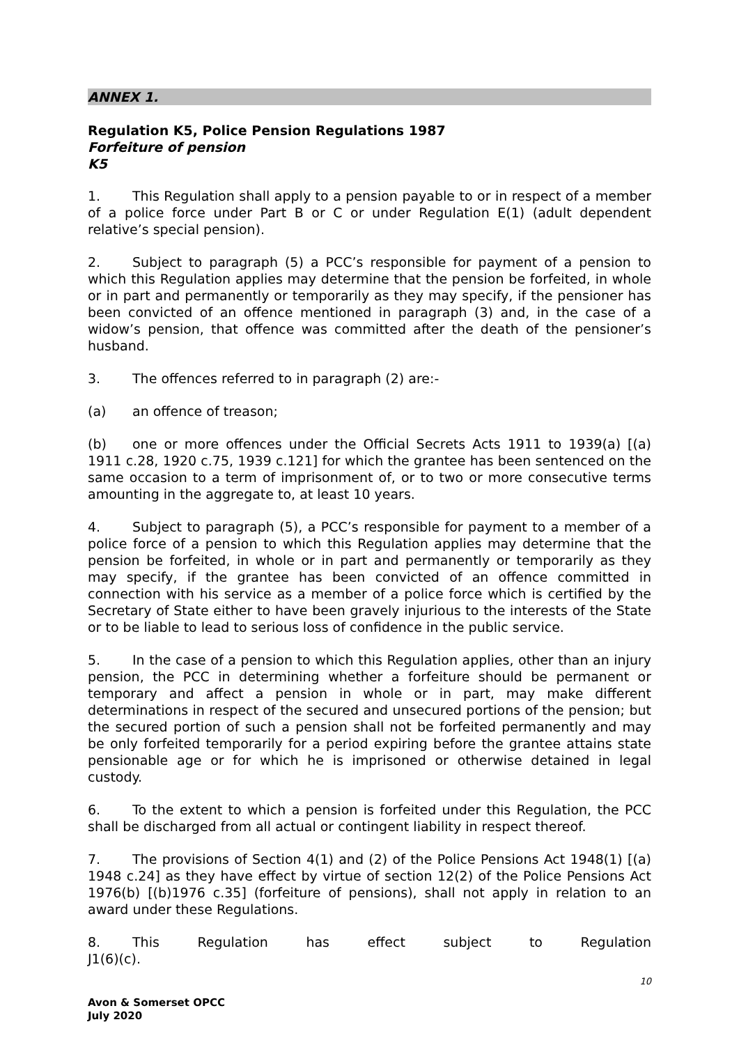ANNEX 1.
Regulation K5, Police Pension Regulations 1987
Forfeiture of pension
K5
1. This Regulation shall apply to a pension payable to or in respect of a member of a police force under Part B or C or under Regulation E(1) (adult dependent relative’s special pension).
2. Subject to paragraph (5) a PCC’s responsible for payment of a pension to which this Regulation applies may determine that the pension be forfeited, in whole or in part and permanently or temporarily as they may specify, if the pensioner has been convicted of an offence mentioned in paragraph (3) and, in the case of a widow’s pension, that offence was committed after the death of the pensioner’s husband.
3. The offences referred to in paragraph (2) are:-
(a) an offence of treason;
(b) one or more offences under the Official Secrets Acts 1911 to 1939(a) [(a) 1911 c.28, 1920 c.75, 1939 c.121] for which the grantee has been sentenced on the same occasion to a term of imprisonment of, or to two or more consecutive terms amounting in the aggregate to, at least 10 years.
4. Subject to paragraph (5), a PCC’s responsible for payment to a member of a police force of a pension to which this Regulation applies may determine that the pension be forfeited, in whole or in part and permanently or temporarily as they may specify, if the grantee has been convicted of an offence committed in connection with his service as a member of a police force which is certified by the Secretary of State either to have been gravely injurious to the interests of the State or to be liable to lead to serious loss of confidence in the public service.
5. In the case of a pension to which this Regulation applies, other than an injury pension, the PCC in determining whether a forfeiture should be permanent or temporary and affect a pension in whole or in part, may make different determinations in respect of the secured and unsecured portions of the pension; but the secured portion of such a pension shall not be forfeited permanently and may be only forfeited temporarily for a period expiring before the grantee attains state pensionable age or for which he is imprisoned or otherwise detained in legal custody.
6. To the extent to which a pension is forfeited under this Regulation, the PCC shall be discharged from all actual or contingent liability in respect thereof.
7. The provisions of Section 4(1) and (2) of the Police Pensions Act 1948(1) [(a) 1948 c.24] as they have effect by virtue of section 12(2) of the Police Pensions Act 1976(b) [(b)1976 c.35] (forfeiture of pensions), shall not apply in relation to an award under these Regulations.
8. This Regulation has effect subject to Regulation J1(6)(c).
10
Avon & Somerset OPCC
July 2020